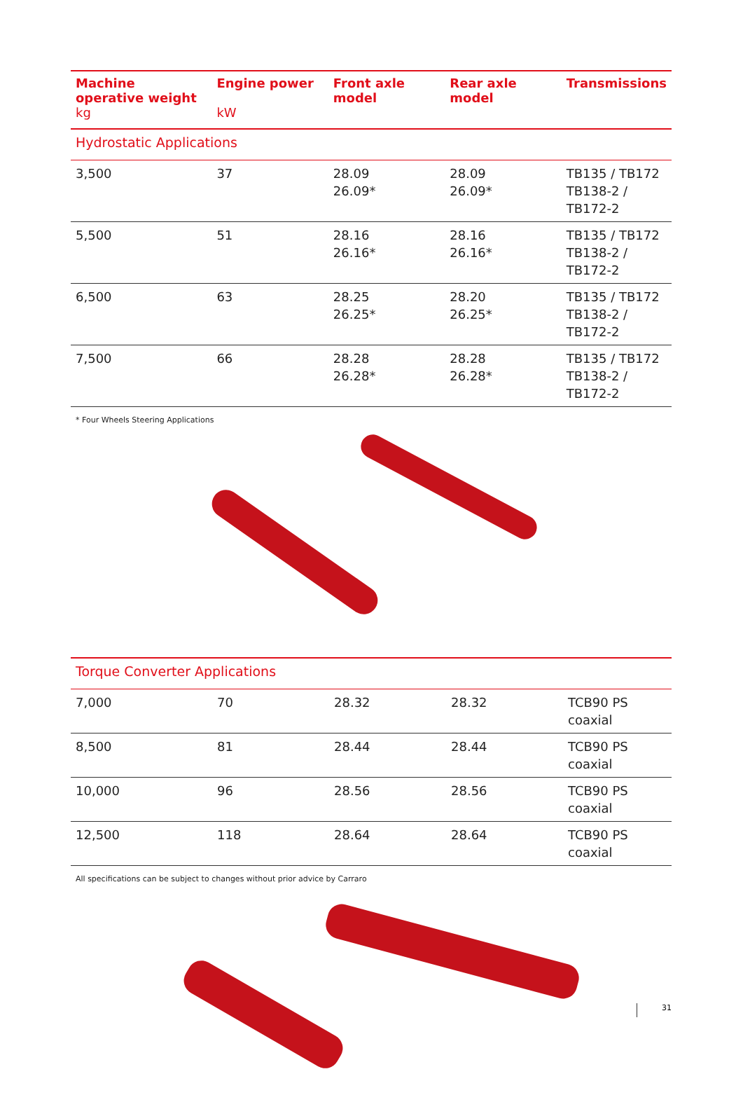| Machine operative weight kg | Engine power kW | Front axle model | Rear axle model | Transmissions |
| --- | --- | --- | --- | --- |
| Hydrostatic Applications | | | | |
| 3,500 | 37 | 28.09 26.09* | 28.09 26.09* | TB135 / TB172 TB138-2 / TB172-2 |
| 5,500 | 51 | 28.16 26.16* | 28.16 26.16* | TB135 / TB172 TB138-2 / TB172-2 |
| 6,500 | 63 | 28.25 26.25* | 28.20 26.25* | TB135 / TB172 TB138-2 / TB172-2 |
| 7,500 | 66 | 28.28 26.28* | 28.28 26.28* | TB135 / TB172 TB138-2 / TB172-2 |
* Four Wheels Steering Applications
| Torque Converter Applications | | | | |
| 7,000 | 70 | 28.32 | 28.32 | TCB90 PS coaxial |
| 8,500 | 81 | 28.44 | 28.44 | TCB90 PS coaxial |
| 10,000 | 96 | 28.56 | 28.56 | TCB90 PS coaxial |
| 12,500 | 118 | 28.64 | 28.64 | TCB90 PS coaxial |
All specifications can be subject to changes without prior advice by Carraro
31